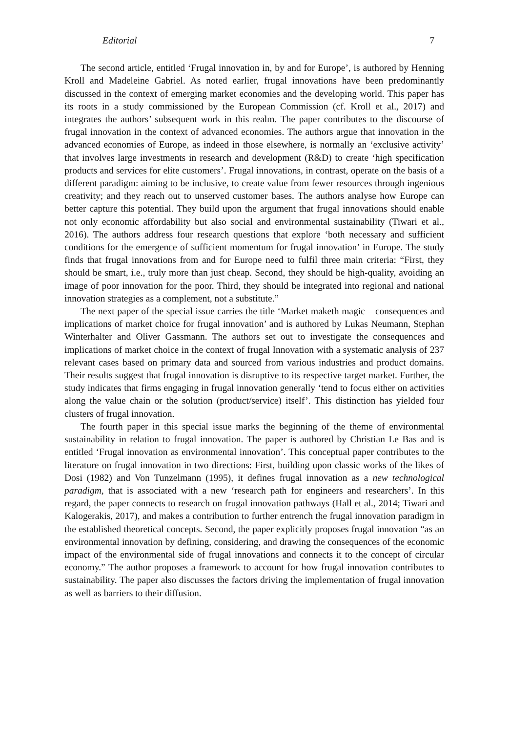Editorial 7
The second article, entitled ‘Frugal innovation in, by and for Europe’, is authored by Henning Kroll and Madeleine Gabriel. As noted earlier, frugal innovations have been predominantly discussed in the context of emerging market economies and the developing world. This paper has its roots in a study commissioned by the European Commission (cf. Kroll et al., 2017) and integrates the authors’ subsequent work in this realm. The paper contributes to the discourse of frugal innovation in the context of advanced economies. The authors argue that innovation in the advanced economies of Europe, as indeed in those elsewhere, is normally an ‘exclusive activity’ that involves large investments in research and development (R&D) to create ‘high specification products and services for elite customers’. Frugal innovations, in contrast, operate on the basis of a different paradigm: aiming to be inclusive, to create value from fewer resources through ingenious creativity; and they reach out to unserved customer bases. The authors analyse how Europe can better capture this potential. They build upon the argument that frugal innovations should enable not only economic affordability but also social and environmental sustainability (Tiwari et al., 2016). The authors address four research questions that explore ‘both necessary and sufficient conditions for the emergence of sufficient momentum for frugal innovation’ in Europe. The study finds that frugal innovations from and for Europe need to fulfil three main criteria: “First, they should be smart, i.e., truly more than just cheap. Second, they should be high-quality, avoiding an image of poor innovation for the poor. Third, they should be integrated into regional and national innovation strategies as a complement, not a substitute.”
The next paper of the special issue carries the title ‘Market maketh magic – consequences and implications of market choice for frugal innovation’ and is authored by Lukas Neumann, Stephan Winterhalter and Oliver Gassmann. The authors set out to investigate the consequences and implications of market choice in the context of frugal Innovation with a systematic analysis of 237 relevant cases based on primary data and sourced from various industries and product domains. Their results suggest that frugal innovation is disruptive to its respective target market. Further, the study indicates that firms engaging in frugal innovation generally ‘tend to focus either on activities along the value chain or the solution (product/service) itself’. This distinction has yielded four clusters of frugal innovation.
The fourth paper in this special issue marks the beginning of the theme of environmental sustainability in relation to frugal innovation. The paper is authored by Christian Le Bas and is entitled ‘Frugal innovation as environmental innovation’. This conceptual paper contributes to the literature on frugal innovation in two directions: First, building upon classic works of the likes of Dosi (1982) and Von Tunzelmann (1995), it defines frugal innovation as a new technological paradigm, that is associated with a new ‘research path for engineers and researchers’. In this regard, the paper connects to research on frugal innovation pathways (Hall et al., 2014; Tiwari and Kalogerakis, 2017), and makes a contribution to further entrench the frugal innovation paradigm in the established theoretical concepts. Second, the paper explicitly proposes frugal innovation “as an environmental innovation by defining, considering, and drawing the consequences of the economic impact of the environmental side of frugal innovations and connects it to the concept of circular economy.” The author proposes a framework to account for how frugal innovation contributes to sustainability. The paper also discusses the factors driving the implementation of frugal innovation as well as barriers to their diffusion.